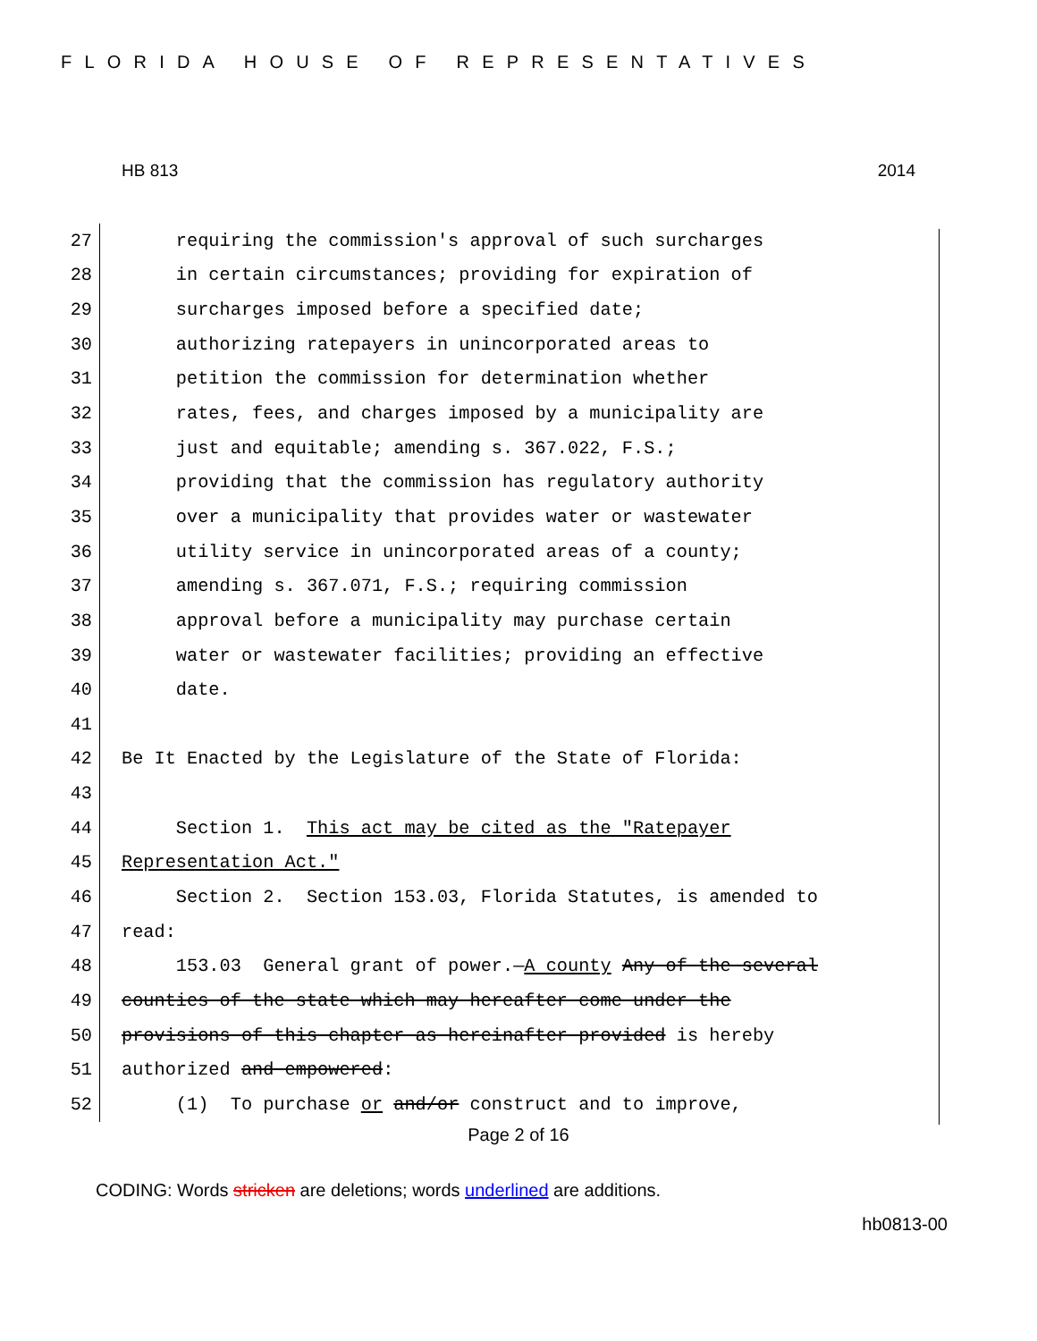FLORIDA HOUSE OF REPRESENTATIVES
HB 813 2014
27 requiring the commission's approval of such surcharges
28 in certain circumstances; providing for expiration of
29 surcharges imposed before a specified date;
30 authorizing ratepayers in unincorporated areas to
31 petition the commission for determination whether
32 rates, fees, and charges imposed by a municipality are
33 just and equitable; amending s. 367.022, F.S.;
34 providing that the commission has regulatory authority
35 over a municipality that provides water or wastewater
36 utility service in unincorporated areas of a county;
37 amending s. 367.071, F.S.; requiring commission
38 approval before a municipality may purchase certain
39 water or wastewater facilities; providing an effective
40 date.
41
42 Be It Enacted by the Legislature of the State of Florida:
43
44 Section 1. This act may be cited as the "Ratepayer
45 Representation Act."
46 Section 2. Section 153.03, Florida Statutes, is amended to
47 read:
48 153.03 General grant of power.—A county Any of the several
49 counties of the state which may hereafter come under the
50 provisions of this chapter as hereinafter provided is hereby
51 authorized and empowered:
52 (1) To purchase or and/or construct and to improve,
Page 2 of 16
CODING: Words stricken are deletions; words underlined are additions.
hb0813-00